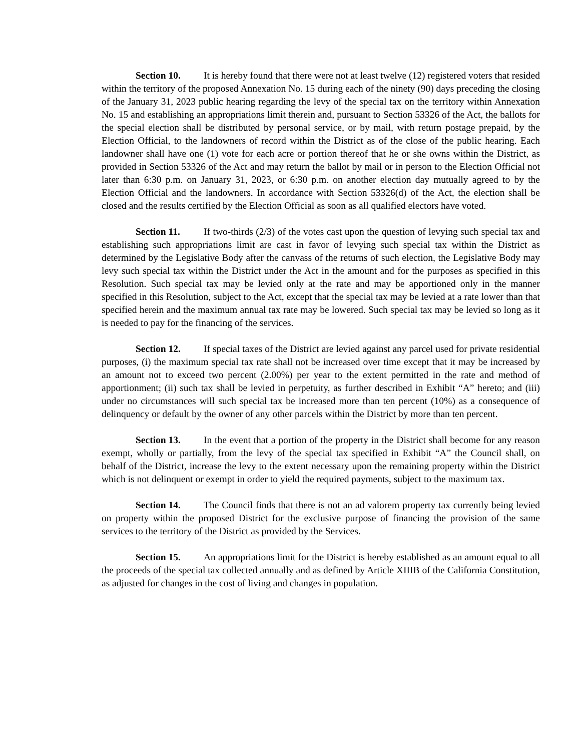Section 10. It is hereby found that there were not at least twelve (12) registered voters that resided within the territory of the proposed Annexation No. 15 during each of the ninety (90) days preceding the closing of the January 31, 2023 public hearing regarding the levy of the special tax on the territory within Annexation No. 15 and establishing an appropriations limit therein and, pursuant to Section 53326 of the Act, the ballots for the special election shall be distributed by personal service, or by mail, with return postage prepaid, by the Election Official, to the landowners of record within the District as of the close of the public hearing. Each landowner shall have one (1) vote for each acre or portion thereof that he or she owns within the District, as provided in Section 53326 of the Act and may return the ballot by mail or in person to the Election Official not later than 6:30 p.m. on January 31, 2023, or 6:30 p.m. on another election day mutually agreed to by the Election Official and the landowners. In accordance with Section 53326(d) of the Act, the election shall be closed and the results certified by the Election Official as soon as all qualified electors have voted.
Section 11. If two-thirds (2/3) of the votes cast upon the question of levying such special tax and establishing such appropriations limit are cast in favor of levying such special tax within the District as determined by the Legislative Body after the canvass of the returns of such election, the Legislative Body may levy such special tax within the District under the Act in the amount and for the purposes as specified in this Resolution. Such special tax may be levied only at the rate and may be apportioned only in the manner specified in this Resolution, subject to the Act, except that the special tax may be levied at a rate lower than that specified herein and the maximum annual tax rate may be lowered. Such special tax may be levied so long as it is needed to pay for the financing of the services.
Section 12. If special taxes of the District are levied against any parcel used for private residential purposes, (i) the maximum special tax rate shall not be increased over time except that it may be increased by an amount not to exceed two percent (2.00%) per year to the extent permitted in the rate and method of apportionment; (ii) such tax shall be levied in perpetuity, as further described in Exhibit “A” hereto; and (iii) under no circumstances will such special tax be increased more than ten percent (10%) as a consequence of delinquency or default by the owner of any other parcels within the District by more than ten percent.
Section 13. In the event that a portion of the property in the District shall become for any reason exempt, wholly or partially, from the levy of the special tax specified in Exhibit “A” the Council shall, on behalf of the District, increase the levy to the extent necessary upon the remaining property within the District which is not delinquent or exempt in order to yield the required payments, subject to the maximum tax.
Section 14. The Council finds that there is not an ad valorem property tax currently being levied on property within the proposed District for the exclusive purpose of financing the provision of the same services to the territory of the District as provided by the Services.
Section 15. An appropriations limit for the District is hereby established as an amount equal to all the proceeds of the special tax collected annually and as defined by Article XIIIB of the California Constitution, as adjusted for changes in the cost of living and changes in population.